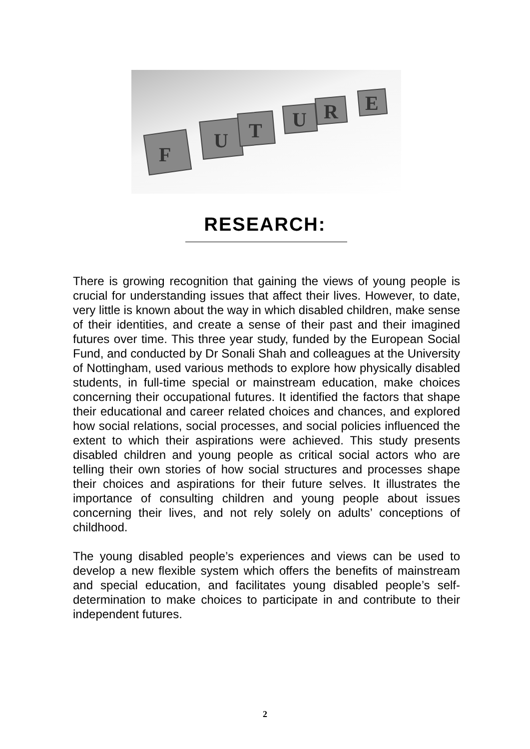F
U
T
U
R
E
RESEARCH:
There is growing recognition that gaining the views of young people is crucial for understanding issues that affect their lives. However, to date, very little is known about the way in which disabled children, make sense of their identities, and create a sense of their past and their imagined futures over time. This three year study, funded by the European Social Fund, and conducted by Dr Sonali Shah and colleagues at the University of Nottingham, used various methods to explore how physically disabled students, in full-time special or mainstream education, make choices concerning their occupational futures. It identified the factors that shape their educational and career related choices and chances, and explored how social relations, social processes, and social policies influenced the extent to which their aspirations were achieved. This study presents disabled children and young people as critical social actors who are telling their own stories of how social structures and processes shape their choices and aspirations for their future selves. It illustrates the importance of consulting children and young people about issues concerning their lives, and not rely solely on adults’ conceptions of childhood.
The young disabled people’s experiences and views can be used to develop a new flexible system which offers the benefits of mainstream and special education, and facilitates young disabled people’s self-determination to make choices to participate in and contribute to their independent futures.
2